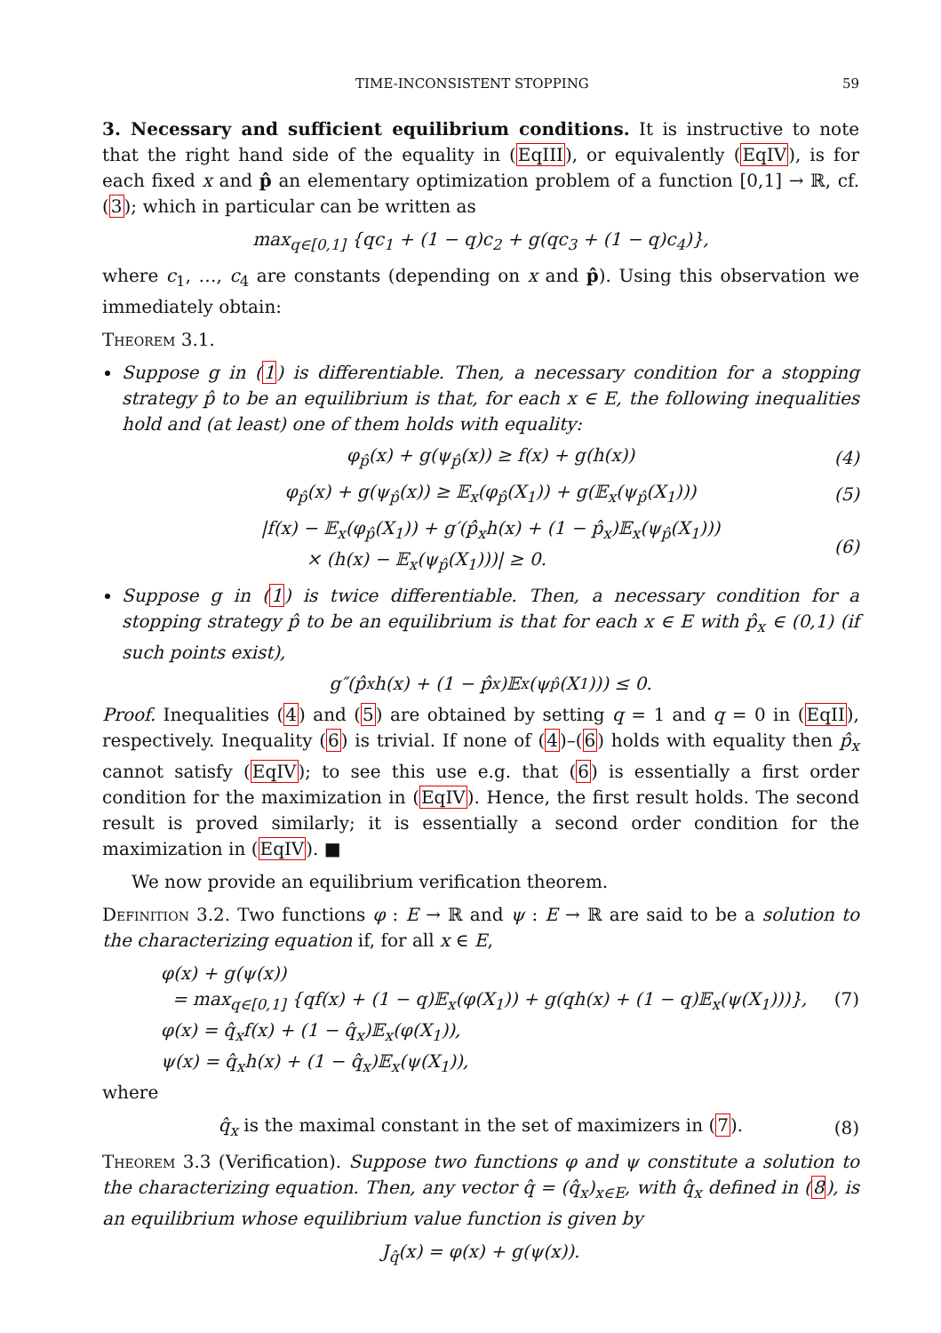TIME-INCONSISTENT STOPPING 59
3. Necessary and sufficient equilibrium conditions. It is instructive to note that the right hand side of the equality in (EqIII), or equivalently (EqIV), is for each fixed x and p̂ an elementary optimization problem of a function [0,1] → ℝ, cf. (3); which in particular can be written as
max<sub>q∈[0,1]</sub> {qc<sub>1</sub> + (1 − q)c<sub>2</sub> + g(qc<sub>3</sub> + (1 − q)c<sub>4</sub>)},
where c<sub>1</sub>, …, c<sub>4</sub> are constants (depending on x and p̂). Using this observation we immediately obtain:
Theorem 3.1.
Suppose g in (1) is differentiable. Then, a necessary condition for a stopping strategy p̂ to be an equilibrium is that, for each x ∈ E, the following inequalities hold and (at least) one of them holds with equality:
φ<sub>p̂</sub>(x) + g(ψ<sub>p̂</sub>(x)) ≥ f(x) + g(h(x)) (4)
φ<sub>p̂</sub>(x) + g(ψ<sub>p̂</sub>(x)) ≥ 𝔼<sub>x</sub>(φ<sub>p̂</sub>(X<sub>1</sub>)) + g(𝔼<sub>x</sub>(ψ<sub>p̂</sub>(X<sub>1</sub>))) (5)
|f(x) − 𝔼<sub>x</sub>(φ<sub>p̂</sub>(X<sub>1</sub>)) + g′(p̂<sub>x</sub>h(x) + (1 − p̂<sub>x</sub>)𝔼<sub>x</sub>(ψ<sub>p̂</sub>(X<sub>1</sub>)))
× (h(x) − 𝔼<sub>x</sub>(ψ<sub>p̂</sub>(X<sub>1</sub>)))| ≥ 0. (6)
Suppose g in (1) is twice differentiable. Then, a necessary condition for a stopping strategy p̂ to be an equilibrium is that for each x ∈ E with p̂<sub>x</sub> ∈ (0,1) (if such points exist),
g″(p̂<sub>x</sub>h(x) + (1 − p̂<sub>x</sub>)𝔼<sub>x</sub>(ψ<sub>p̂</sub>(X<sub>1</sub>))) ≤ 0.
Proof. Inequalities (4) and (5) are obtained by setting q = 1 and q = 0 in (EqII), respectively. Inequality (6) is trivial. If none of (4)–(6) holds with equality then p̂<sub>x</sub> cannot satisfy (EqIV); to see this use e.g. that (6) is essentially a first order condition for the maximization in (EqIV). Hence, the first result holds. The second result is proved similarly; it is essentially a second order condition for the maximization in (EqIV). ■
We now provide an equilibrium verification theorem.
Definition 3.2. Two functions φ : E → ℝ and ψ : E → ℝ are said to be a solution to the characterizing equation if, for all x ∈ E,
φ(x) + g(ψ(x))
= max<sub>q∈[0,1]</sub> {qf(x) + (1 − q)𝔼<sub>x</sub>(φ(X<sub>1</sub>)) + g(qh(x) + (1 − q)𝔼<sub>x</sub>(ψ(X<sub>1</sub>)))}, (7)
φ(x) = q̂<sub>x</sub>f(x) + (1 − q̂<sub>x</sub>)𝔼<sub>x</sub>(φ(X<sub>1</sub>)),
ψ(x) = q̂<sub>x</sub>h(x) + (1 − q̂<sub>x</sub>)𝔼<sub>x</sub>(ψ(X<sub>1</sub>)),
where
q̂<sub>x</sub> is the maximal constant in the set of maximizers in (7). (8)
Theorem 3.3 (Verification). Suppose two functions φ and ψ constitute a solution to the characterizing equation. Then, any vector q̂ = (q̂<sub>x</sub>)<sub>x∈E</sub>, with q̂<sub>x</sub> defined in (8), is an equilibrium whose equilibrium value function is given by
J<sub>q̂</sub>(x) = φ(x) + g(ψ(x)).